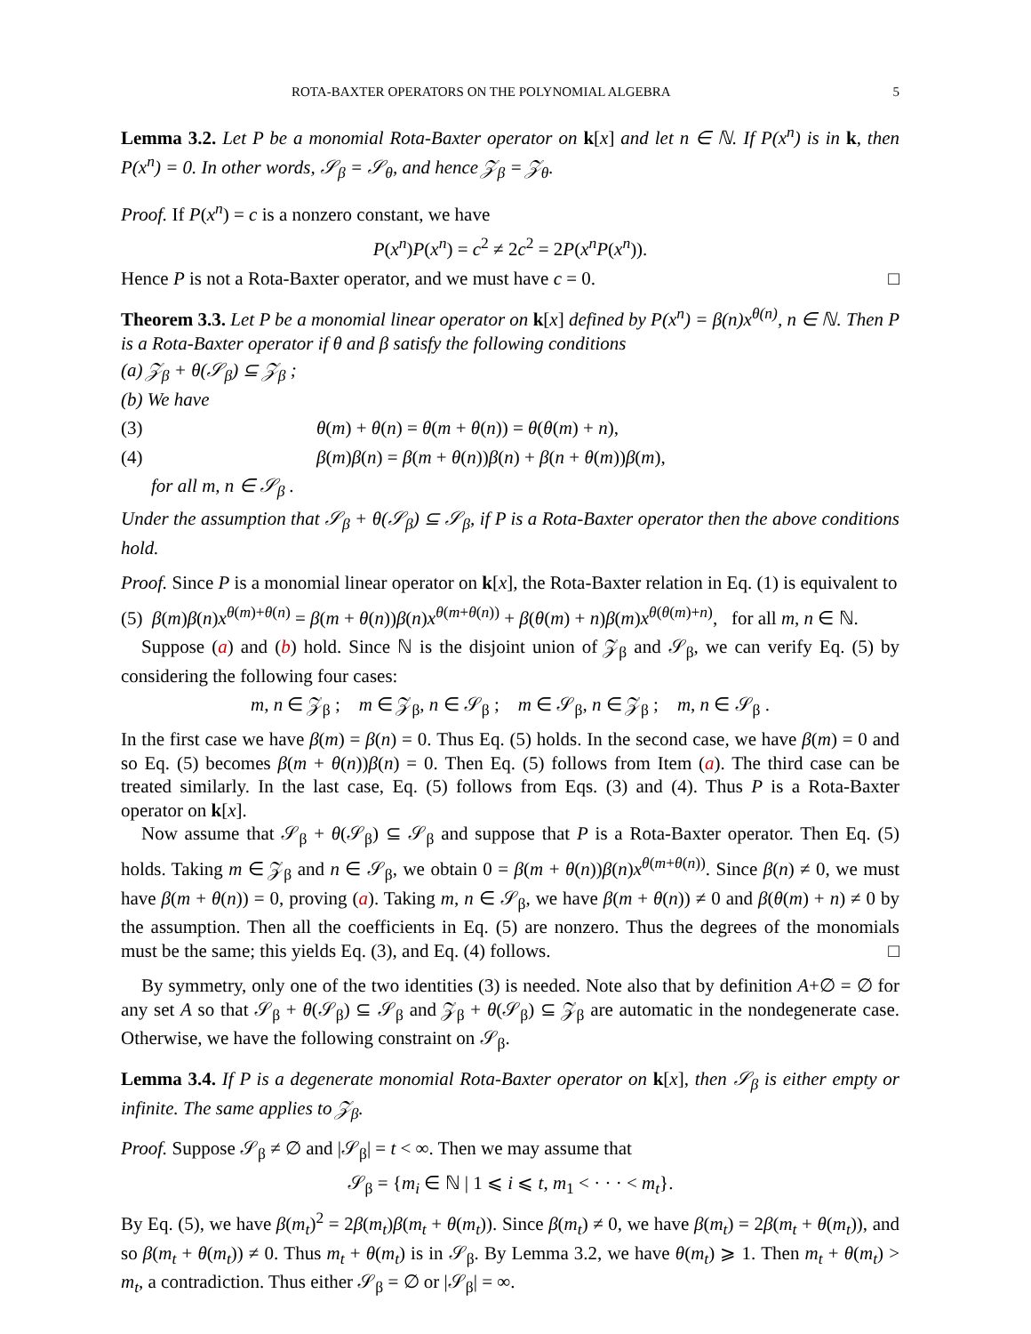ROTA-BAXTER OPERATORS ON THE POLYNOMIAL ALGEBRA 5
Lemma 3.2. Let P be a monomial Rota-Baxter operator on k[x] and let n ∈ ℕ. If P(x<sup>n</sup>) is in k, then P(x<sup>n</sup>) = 0. In other words, 𝒮<sub>β</sub> = 𝒮<sub>θ</sub>, and hence 𝒵<sub>β</sub> = 𝒵<sub>θ</sub>.
Proof. If P(x<sup>n</sup>) = c is a nonzero constant, we have
P(x<sup>n</sup>)P(x<sup>n</sup>) = c<sup>2</sup> ≠ 2c<sup>2</sup> = 2P(x<sup>n</sup>P(x<sup>n</sup>)).
Hence P is not a Rota-Baxter operator, and we must have c = 0. □
Theorem 3.3. Let P be a monomial linear operator on k[x] defined by P(x<sup>n</sup>) = β(n)x<sup>θ(n)</sup>, n ∈ ℕ. Then P is a Rota-Baxter operator if θ and β satisfy the following conditions
(a) 𝒵<sub>β</sub> + θ(𝒮<sub>β</sub>) ⊆ 𝒵<sub>β</sub> ;
(b) We have
(3) θ(m) + θ(n) = θ(m + θ(n)) = θ(θ(m) + n),
(4) β(m)β(n) = β(m + θ(n))β(n) + β(n + θ(m))β(m),
for all m, n ∈ 𝒮<sub>β</sub> .
Under the assumption that 𝒮<sub>β</sub> + θ(𝒮<sub>β</sub>) ⊆ 𝒮<sub>β</sub>, if P is a Rota-Baxter operator then the above conditions hold.
Proof. Since P is a monomial linear operator on k[x], the Rota-Baxter relation in Eq. (1) is equivalent to
(5) β(m)β(n)x<sup>θ(m)+θ(n)</sup> = β(m + θ(n))β(n)x<sup>θ(m+θ(n))</sup> + β(θ(m) + n)β(m)x<sup>θ(θ(m)+n)</sup>, for all m, n ∈ ℕ.
Suppose (a) and (b) hold. Since ℕ is the disjoint union of 𝒵<sub>β</sub> and 𝒮<sub>β</sub>, we can verify Eq. (5) by considering the following four cases:
m, n ∈ 𝒵<sub>β</sub> ; m ∈ 𝒵<sub>β</sub>, n ∈ 𝒮<sub>β</sub> ; m ∈ 𝒮<sub>β</sub>, n ∈ 𝒵<sub>β</sub> ; m, n ∈ 𝒮<sub>β</sub> .
In the first case we have β(m) = β(n) = 0. Thus Eq. (5) holds. In the second case, we have β(m) = 0 and so Eq. (5) becomes β(m + θ(n))β(n) = 0. Then Eq. (5) follows from Item (a). The third case can be treated similarly. In the last case, Eq. (5) follows from Eqs. (3) and (4). Thus P is a Rota-Baxter operator on k[x].
Now assume that 𝒮<sub>β</sub> + θ(𝒮<sub>β</sub>) ⊆ 𝒮<sub>β</sub> and suppose that P is a Rota-Baxter operator. Then Eq. (5) holds. Taking m ∈ 𝒵<sub>β</sub> and n ∈ 𝒮<sub>β</sub>, we obtain 0 = β(m + θ(n))β(n)x<sup>θ(m+θ(n))</sup>. Since β(n) ≠ 0, we must have β(m + θ(n)) = 0, proving (a). Taking m, n ∈ 𝒮<sub>β</sub>, we have β(m + θ(n)) ≠ 0 and β(θ(m) + n) ≠ 0 by the assumption. Then all the coefficients in Eq. (5) are nonzero. Thus the degrees of the monomials must be the same; this yields Eq. (3), and Eq. (4) follows. □
By symmetry, only one of the two identities (3) is needed. Note also that by definition A+∅ = ∅ for any set A so that 𝒮<sub>β</sub> + θ(𝒮<sub>β</sub>) ⊆ 𝒮<sub>β</sub> and 𝒵<sub>β</sub> + θ(𝒮<sub>β</sub>) ⊆ 𝒵<sub>β</sub> are automatic in the nondegenerate case. Otherwise, we have the following constraint on 𝒮<sub>β</sub>.
Lemma 3.4. If P is a degenerate monomial Rota-Baxter operator on k[x], then 𝒮<sub>β</sub> is either empty or infinite. The same applies to 𝒵<sub>β</sub>.
Proof. Suppose 𝒮<sub>β</sub> ≠ ∅ and |𝒮<sub>β</sub>| = t < ∞. Then we may assume that
𝒮<sub>β</sub> = {m<sub>i</sub> ∈ ℕ | 1 ⩽ i ⩽ t, m<sub>1</sub> < · · · < m<sub>t</sub>}.
By Eq. (5), we have β(m<sub>t</sub>)<sup>2</sup> = 2β(m<sub>t</sub>)β(m<sub>t</sub> + θ(m<sub>t</sub>)). Since β(m<sub>t</sub>) ≠ 0, we have β(m<sub>t</sub>) = 2β(m<sub>t</sub> + θ(m<sub>t</sub>)), and so β(m<sub>t</sub> + θ(m<sub>t</sub>)) ≠ 0. Thus m<sub>t</sub> + θ(m<sub>t</sub>) is in 𝒮<sub>β</sub>. By Lemma 3.2, we have θ(m<sub>t</sub>) ⩾ 1. Then m<sub>t</sub> + θ(m<sub>t</sub>) > m<sub>t</sub>, a contradiction. Thus either 𝒮<sub>β</sub> = ∅ or |𝒮<sub>β</sub>| = ∞.